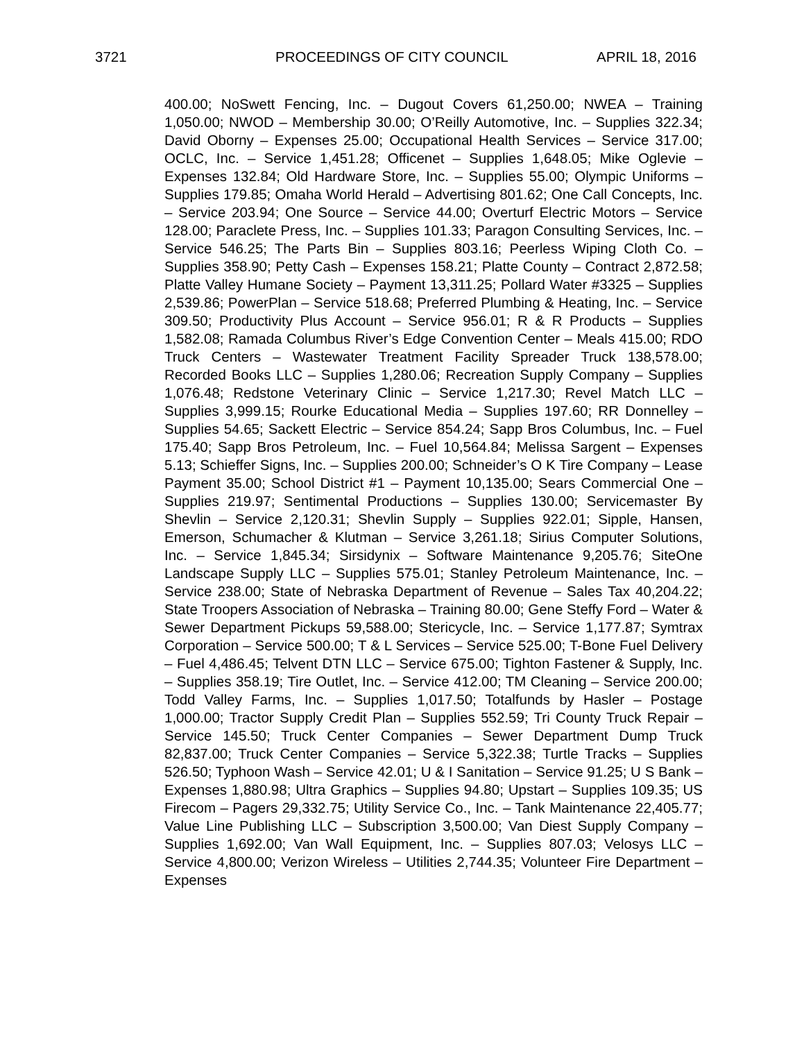3721 PROCEEDINGS OF CITY COUNCIL APRIL 18, 2016
400.00; NoSwett Fencing, Inc. – Dugout Covers 61,250.00; NWEA – Training 1,050.00; NWOD – Membership 30.00; O’Reilly Automotive, Inc. – Supplies 322.34; David Oborny – Expenses 25.00; Occupational Health Services – Service 317.00; OCLC, Inc. – Service 1,451.28; Officenet – Supplies 1,648.05; Mike Oglevie – Expenses 132.84; Old Hardware Store, Inc. – Supplies 55.00; Olympic Uniforms – Supplies 179.85; Omaha World Herald – Advertising 801.62; One Call Concepts, Inc. – Service 203.94; One Source – Service 44.00; Overturf Electric Motors – Service 128.00; Paraclete Press, Inc. – Supplies 101.33; Paragon Consulting Services, Inc. – Service 546.25; The Parts Bin – Supplies 803.16; Peerless Wiping Cloth Co. – Supplies 358.90; Petty Cash – Expenses 158.21; Platte County – Contract 2,872.58; Platte Valley Humane Society – Payment 13,311.25; Pollard Water #3325 – Supplies 2,539.86; PowerPlan – Service 518.68; Preferred Plumbing & Heating, Inc. – Service 309.50; Productivity Plus Account – Service 956.01; R & R Products – Supplies 1,582.08; Ramada Columbus River’s Edge Convention Center – Meals 415.00; RDO Truck Centers – Wastewater Treatment Facility Spreader Truck 138,578.00; Recorded Books LLC – Supplies 1,280.06; Recreation Supply Company – Supplies 1,076.48; Redstone Veterinary Clinic – Service 1,217.30; Revel Match LLC – Supplies 3,999.15; Rourke Educational Media – Supplies 197.60; RR Donnelley – Supplies 54.65; Sackett Electric – Service 854.24; Sapp Bros Columbus, Inc. – Fuel 175.40; Sapp Bros Petroleum, Inc. – Fuel 10,564.84; Melissa Sargent – Expenses 5.13; Schieffer Signs, Inc. – Supplies 200.00; Schneider’s O K Tire Company – Lease Payment 35.00; School District #1 – Payment 10,135.00; Sears Commercial One – Supplies 219.97; Sentimental Productions – Supplies 130.00; Servicemaster By Shevlin – Service 2,120.31; Shevlin Supply – Supplies 922.01; Sipple, Hansen, Emerson, Schumacher & Klutman – Service 3,261.18; Sirius Computer Solutions, Inc. – Service 1,845.34; Sirsidynix – Software Maintenance 9,205.76; SiteOne Landscape Supply LLC – Supplies 575.01; Stanley Petroleum Maintenance, Inc. – Service 238.00; State of Nebraska Department of Revenue – Sales Tax 40,204.22; State Troopers Association of Nebraska – Training 80.00; Gene Steffy Ford – Water & Sewer Department Pickups 59,588.00; Stericycle, Inc. – Service 1,177.87; Symtrax Corporation – Service 500.00; T & L Services – Service 525.00; T-Bone Fuel Delivery – Fuel 4,486.45; Telvent DTN LLC – Service 675.00; Tighton Fastener & Supply, Inc. – Supplies 358.19; Tire Outlet, Inc. – Service 412.00; TM Cleaning – Service 200.00; Todd Valley Farms, Inc. – Supplies 1,017.50; Totalfunds by Hasler – Postage 1,000.00; Tractor Supply Credit Plan – Supplies 552.59; Tri County Truck Repair – Service 145.50; Truck Center Companies – Sewer Department Dump Truck 82,837.00; Truck Center Companies – Service 5,322.38; Turtle Tracks – Supplies 526.50; Typhoon Wash – Service 42.01; U & I Sanitation – Service 91.25; U S Bank – Expenses 1,880.98; Ultra Graphics – Supplies 94.80; Upstart – Supplies 109.35; US Firecom – Pagers 29,332.75; Utility Service Co., Inc. – Tank Maintenance 22,405.77; Value Line Publishing LLC – Subscription 3,500.00; Van Diest Supply Company – Supplies 1,692.00; Van Wall Equipment, Inc. – Supplies 807.03; Velosys LLC – Service 4,800.00; Verizon Wireless – Utilities 2,744.35; Volunteer Fire Department – Expenses